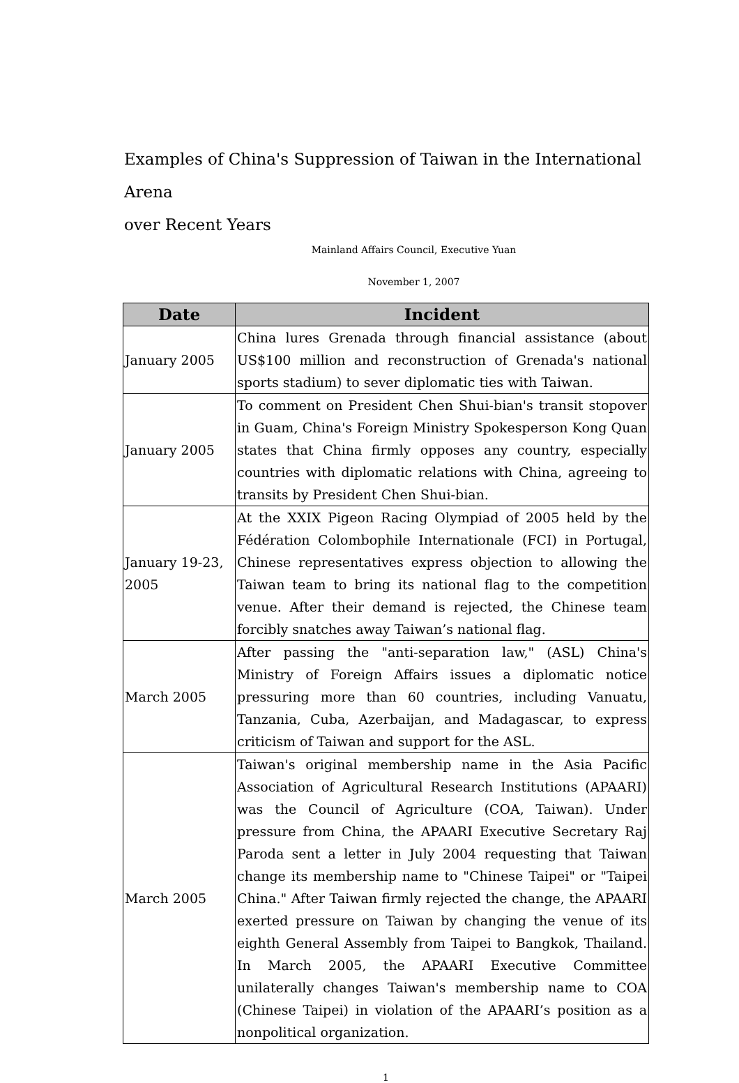Examples of China's Suppression of Taiwan in the International Arena
over Recent Years
Mainland Affairs Council, Executive Yuan
November 1, 2007
| Date | Incident |
| --- | --- |
| January 2005 | China lures Grenada through financial assistance (about US$100 million and reconstruction of Grenada's national sports stadium) to sever diplomatic ties with Taiwan. |
| January 2005 | To comment on President Chen Shui-bian's transit stopover in Guam, China's Foreign Ministry Spokesperson Kong Quan states that China firmly opposes any country, especially countries with diplomatic relations with China, agreeing to transits by President Chen Shui-bian. |
| January 19-23, 2005 | At the XXIX Pigeon Racing Olympiad of 2005 held by the Fédération Colombophile Internationale (FCI) in Portugal, Chinese representatives express objection to allowing the Taiwan team to bring its national flag to the competition venue. After their demand is rejected, the Chinese team forcibly snatches away Taiwan’s national flag. |
| March 2005 | After passing the "anti-separation law," (ASL) China's Ministry of Foreign Affairs issues a diplomatic notice pressuring more than 60 countries, including Vanuatu, Tanzania, Cuba, Azerbaijan, and Madagascar, to express criticism of Taiwan and support for the ASL. |
| March 2005 | Taiwan's original membership name in the Asia Pacific Association of Agricultural Research Institutions (APAARI) was the Council of Agriculture (COA, Taiwan). Under pressure from China, the APAARI Executive Secretary Raj Paroda sent a letter in July 2004 requesting that Taiwan change its membership name to "Chinese Taipei" or "Taipei China." After Taiwan firmly rejected the change, the APAARI exerted pressure on Taiwan by changing the venue of its eighth General Assembly from Taipei to Bangkok, Thailand. In March 2005, the APAARI Executive Committee unilaterally changes Taiwan's membership name to COA (Chinese Taipei) in violation of the APAARI’s position as a nonpolitical organization. |
1